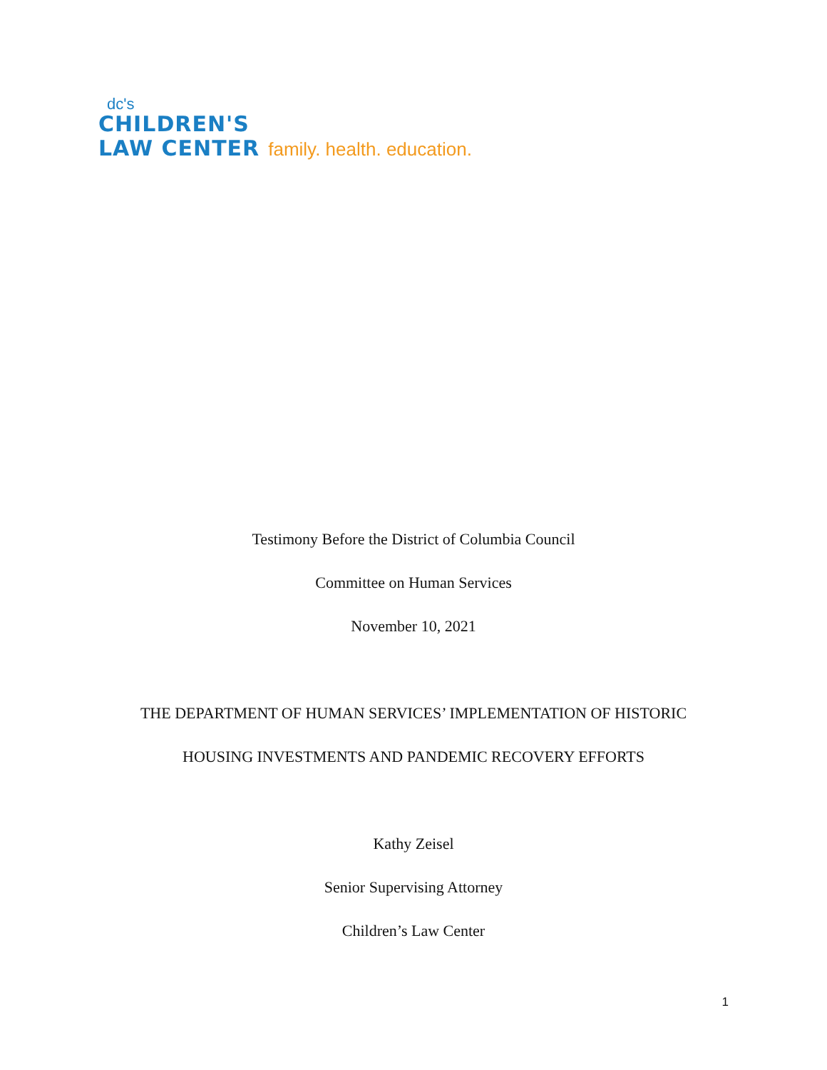dc's
CHILDREN'S
LAW CENTER family. health. education.
Testimony Before the District of Columbia Council
Committee on Human Services
November 10, 2021
THE DEPARTMENT OF HUMAN SERVICES’ IMPLEMENTATION OF HISTORIC
HOUSING INVESTMENTS AND PANDEMIC RECOVERY EFFORTS
Kathy Zeisel
Senior Supervising Attorney
Children’s Law Center
1